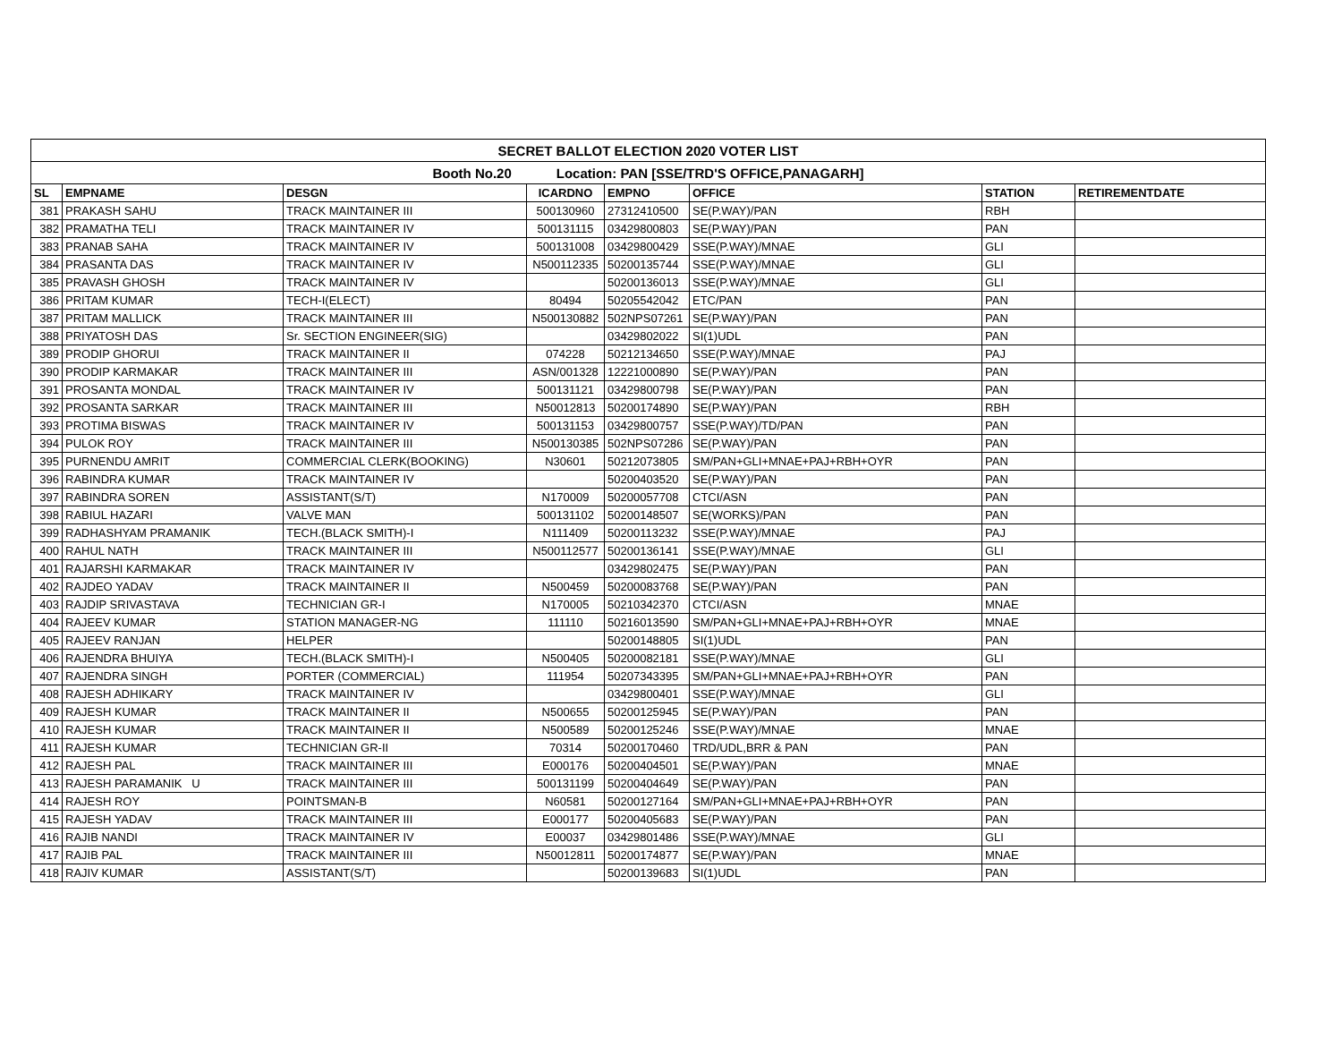| SECRET BALLOT ELECTION 2020 VOTER LIST | | | | | | | |
| Booth No.20 Location: PAN [SSE/TRD'S OFFICE,PANAGARH] | | | | | | | |
| SL | EMPNAME | DESGN | ICARDNO | EMPNO | OFFICE | STATION | RETIREMENTDATE |
| 381 | PRAKASH SAHU | TRACK MAINTAINER III | 500130960 | 27312410500 | SE(P.WAY)/PAN | RBH | |
| 382 | PRAMATHA TELI | TRACK MAINTAINER IV | 500131115 | 03429800803 | SE(P.WAY)/PAN | PAN | |
| 383 | PRANAB SAHA | TRACK MAINTAINER IV | 500131008 | 03429800429 | SSE(P.WAY)/MNAE | GLI | |
| 384 | PRASANTA DAS | TRACK MAINTAINER IV | N500112335 | 50200135744 | SSE(P.WAY)/MNAE | GLI | |
| 385 | PRAVASH GHOSH | TRACK MAINTAINER IV | | 50200136013 | SSE(P.WAY)/MNAE | GLI | |
| 386 | PRITAM KUMAR | TECH-I(ELECT) | 80494 | 50205542042 | ETC/PAN | PAN | |
| 387 | PRITAM MALLICK | TRACK MAINTAINER III | N500130882 | 502NPS07261 | SE(P.WAY)/PAN | PAN | |
| 388 | PRIYATOSH DAS | Sr. SECTION ENGINEER(SIG) | | 03429802022 | SI(1)UDL | PAN | |
| 389 | PRODIP GHORUI | TRACK MAINTAINER II | 074228 | 50212134650 | SSE(P.WAY)/MNAE | PAJ | |
| 390 | PRODIP KARMAKAR | TRACK MAINTAINER III | ASN/001328 | 12221000890 | SE(P.WAY)/PAN | PAN | |
| 391 | PROSANTA MONDAL | TRACK MAINTAINER IV | 500131121 | 03429800798 | SE(P.WAY)/PAN | PAN | |
| 392 | PROSANTA SARKAR | TRACK MAINTAINER III | N50012813 | 50200174890 | SE(P.WAY)/PAN | RBH | |
| 393 | PROTIMA BISWAS | TRACK MAINTAINER IV | 500131153 | 03429800757 | SSE(P.WAY)/TD/PAN | PAN | |
| 394 | PULOK ROY | TRACK MAINTAINER III | N500130385 | 502NPS07286 | SE(P.WAY)/PAN | PAN | |
| 395 | PURNENDU AMRIT | COMMERCIAL CLERK(BOOKING) | N30601 | 50212073805 | SM/PAN+GLI+MNAE+PAJ+RBH+OYR | PAN | |
| 396 | RABINDRA KUMAR | TRACK MAINTAINER IV | | 50200403520 | SE(P.WAY)/PAN | PAN | |
| 397 | RABINDRA SOREN | ASSISTANT(S/T) | N170009 | 50200057708 | CTCI/ASN | PAN | |
| 398 | RABIUL HAZARI | VALVE MAN | 500131102 | 50200148507 | SE(WORKS)/PAN | PAN | |
| 399 | RADHASHYAM PRAMANIK | TECH.(BLACK SMITH)-I | N111409 | 50200113232 | SSE(P.WAY)/MNAE | PAJ | |
| 400 | RAHUL NATH | TRACK MAINTAINER III | N500112577 | 50200136141 | SSE(P.WAY)/MNAE | GLI | |
| 401 | RAJARSHI KARMAKAR | TRACK MAINTAINER IV | | 03429802475 | SE(P.WAY)/PAN | PAN | |
| 402 | RAJDEO YADAV | TRACK MAINTAINER II | N500459 | 50200083768 | SE(P.WAY)/PAN | PAN | |
| 403 | RAJDIP SRIVASTAVA | TECHNICIAN GR-I | N170005 | 50210342370 | CTCI/ASN | MNAE | |
| 404 | RAJEEV KUMAR | STATION MANAGER-NG | 111110 | 50216013590 | SM/PAN+GLI+MNAE+PAJ+RBH+OYR | MNAE | |
| 405 | RAJEEV RANJAN | HELPER | | 50200148805 | SI(1)UDL | PAN | |
| 406 | RAJENDRA BHUIYA | TECH.(BLACK SMITH)-I | N500405 | 50200082181 | SSE(P.WAY)/MNAE | GLI | |
| 407 | RAJENDRA SINGH | PORTER (COMMERCIAL) | 111954 | 50207343395 | SM/PAN+GLI+MNAE+PAJ+RBH+OYR | PAN | |
| 408 | RAJESH ADHIKARY | TRACK MAINTAINER IV | | 03429800401 | SSE(P.WAY)/MNAE | GLI | |
| 409 | RAJESH KUMAR | TRACK MAINTAINER II | N500655 | 50200125945 | SE(P.WAY)/PAN | PAN | |
| 410 | RAJESH KUMAR | TRACK MAINTAINER II | N500589 | 50200125246 | SSE(P.WAY)/MNAE | MNAE | |
| 411 | RAJESH KUMAR | TECHNICIAN GR-II | 70314 | 50200170460 | TRD/UDL,BRR & PAN | PAN | |
| 412 | RAJESH PAL | TRACK MAINTAINER III | E000176 | 50200404501 | SE(P.WAY)/PAN | MNAE | |
| 413 | RAJESH PARAMANIK U | TRACK MAINTAINER III | 500131199 | 50200404649 | SE(P.WAY)/PAN | PAN | |
| 414 | RAJESH ROY | POINTSMAN-B | N60581 | 50200127164 | SM/PAN+GLI+MNAE+PAJ+RBH+OYR | PAN | |
| 415 | RAJESH YADAV | TRACK MAINTAINER III | E000177 | 50200405683 | SE(P.WAY)/PAN | PAN | |
| 416 | RAJIB NANDI | TRACK MAINTAINER IV | E00037 | 03429801486 | SSE(P.WAY)/MNAE | GLI | |
| 417 | RAJIB PAL | TRACK MAINTAINER III | N50012811 | 50200174877 | SE(P.WAY)/PAN | MNAE | |
| 418 | RAJIV KUMAR | ASSISTANT(S/T) | | 50200139683 | SI(1)UDL | PAN | |